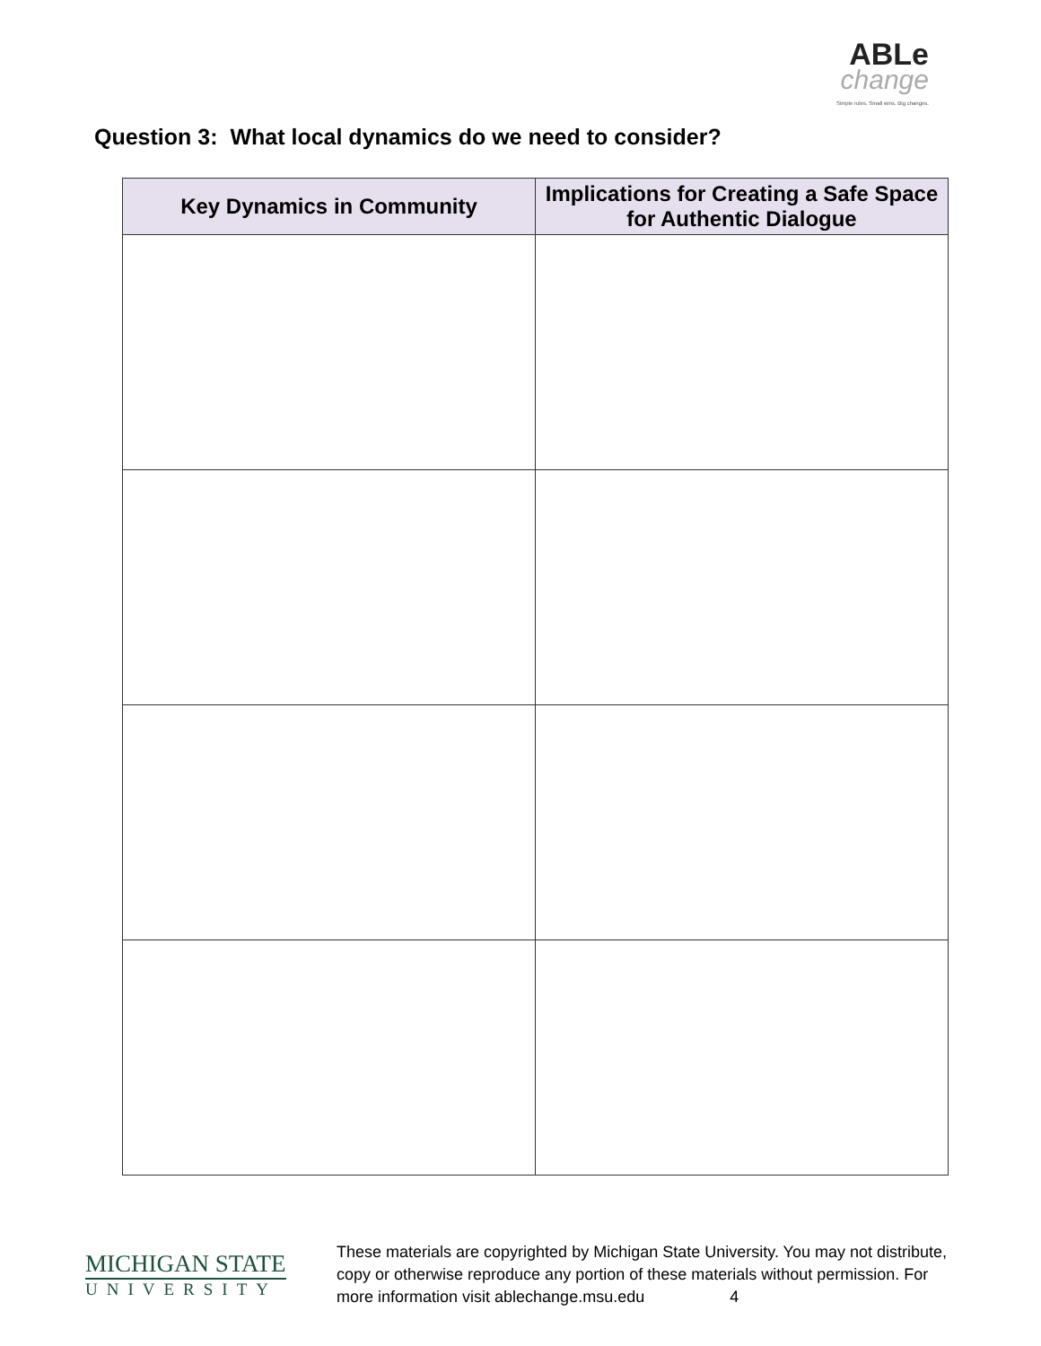ABLe
change
Simple rules. Small wins. Big changes.
Question 3: What local dynamics do we need to consider?
| Key Dynamics in Community | Implications for Creating a Safe Space for Authentic Dialogue |
| --- | --- |
MICHIGAN STATE
UNIVERSITY
These materials are copyrighted by Michigan State University. You may not distribute, copy or otherwise reproduce any portion of these materials without permission. For more information visit ablechange.msu.edu 4